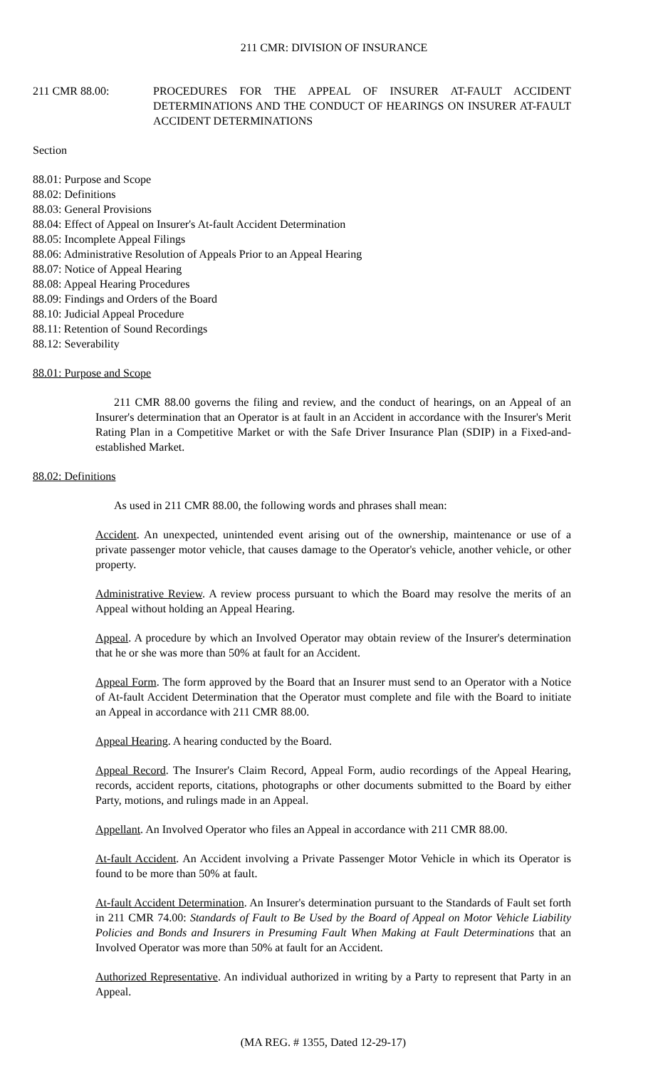211 CMR: DIVISION OF INSURANCE
211 CMR 88.00: PROCEDURES FOR THE APPEAL OF INSURER AT-FAULT ACCIDENT DETERMINATIONS AND THE CONDUCT OF HEARINGS ON INSURER AT-FAULT ACCIDENT DETERMINATIONS
Section
88.01: Purpose and Scope
88.02: Definitions
88.03: General Provisions
88.04: Effect of Appeal on Insurer's At-fault Accident Determination
88.05: Incomplete Appeal Filings
88.06: Administrative Resolution of Appeals Prior to an Appeal Hearing
88.07: Notice of Appeal Hearing
88.08: Appeal Hearing Procedures
88.09: Findings and Orders of the Board
88.10: Judicial Appeal Procedure
88.11: Retention of Sound Recordings
88.12: Severability
88.01: Purpose and Scope
211 CMR 88.00 governs the filing and review, and the conduct of hearings, on an Appeal of an Insurer's determination that an Operator is at fault in an Accident in accordance with the Insurer's Merit Rating Plan in a Competitive Market or with the Safe Driver Insurance Plan (SDIP) in a Fixed-and-established Market.
88.02: Definitions
As used in 211 CMR 88.00, the following words and phrases shall mean:
Accident. An unexpected, unintended event arising out of the ownership, maintenance or use of a private passenger motor vehicle, that causes damage to the Operator's vehicle, another vehicle, or other property.
Administrative Review. A review process pursuant to which the Board may resolve the merits of an Appeal without holding an Appeal Hearing.
Appeal. A procedure by which an Involved Operator may obtain review of the Insurer's determination that he or she was more than 50% at fault for an Accident.
Appeal Form. The form approved by the Board that an Insurer must send to an Operator with a Notice of At-fault Accident Determination that the Operator must complete and file with the Board to initiate an Appeal in accordance with 211 CMR 88.00.
Appeal Hearing. A hearing conducted by the Board.
Appeal Record. The Insurer's Claim Record, Appeal Form, audio recordings of the Appeal Hearing, records, accident reports, citations, photographs or other documents submitted to the Board by either Party, motions, and rulings made in an Appeal.
Appellant. An Involved Operator who files an Appeal in accordance with 211 CMR 88.00.
At-fault Accident. An Accident involving a Private Passenger Motor Vehicle in which its Operator is found to be more than 50% at fault.
At-fault Accident Determination. An Insurer's determination pursuant to the Standards of Fault set forth in 211 CMR 74.00: Standards of Fault to Be Used by the Board of Appeal on Motor Vehicle Liability Policies and Bonds and Insurers in Presuming Fault When Making at Fault Determinations that an Involved Operator was more than 50% at fault for an Accident.
Authorized Representative. An individual authorized in writing by a Party to represent that Party in an Appeal.
(MA REG. # 1355, Dated 12-29-17)